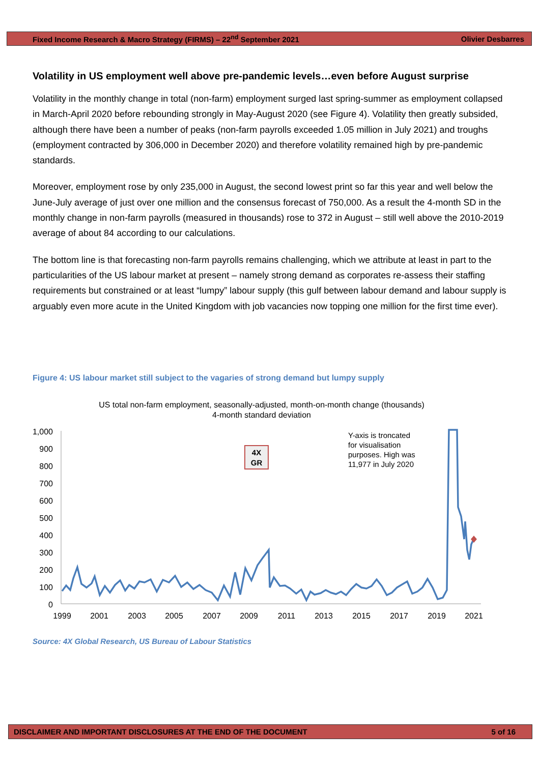Fixed Income Research & Macro Strategy (FIRMS) – 22<sup>nd</sup> September 2021 Olivier Desbarres
Volatility in US employment well above pre-pandemic levels…even before August surprise
Volatility in the monthly change in total (non-farm) employment surged last spring-summer as employment collapsed in March-April 2020 before rebounding strongly in May-August 2020 (see Figure 4). Volatility then greatly subsided, although there have been a number of peaks (non-farm payrolls exceeded 1.05 million in July 2021) and troughs (employment contracted by 306,000 in December 2020) and therefore volatility remained high by pre-pandemic standards.
Moreover, employment rose by only 235,000 in August, the second lowest print so far this year and well below the June-July average of just over one million and the consensus forecast of 750,000. As a result the 4-month SD in the monthly change in non-farm payrolls (measured in thousands) rose to 372 in August – still well above the 2010-2019 average of about 84 according to our calculations.
The bottom line is that forecasting non-farm payrolls remains challenging, which we attribute at least in part to the particularities of the US labour market at present – namely strong demand as corporates re-assess their staffing requirements but constrained or at least “lumpy” labour supply (this gulf between labour demand and labour supply is arguably even more acute in the United Kingdom with job vacancies now topping one million for the first time ever).
Figure 4: US labour market still subject to the vagaries of strong demand but lumpy supply
US total non-farm employment, seasonally-adjusted, month-on-month change (thousands)
4-month standard deviation
1,000
900
800
700
600
500
400
300
200
100
0
1999
2001
2003
2005
2007
2009
2011
2013
2015
2017
2019
2021
4X
GR
Y-axis is troncated
for visualisation
purposes. High was
11,977 in July 2020
Source: 4X Global Research, US Bureau of Labour Statistics
DISCLAIMER AND IMPORTANT DISCLOSURES AT THE END OF THE DOCUMENT 5 of 16